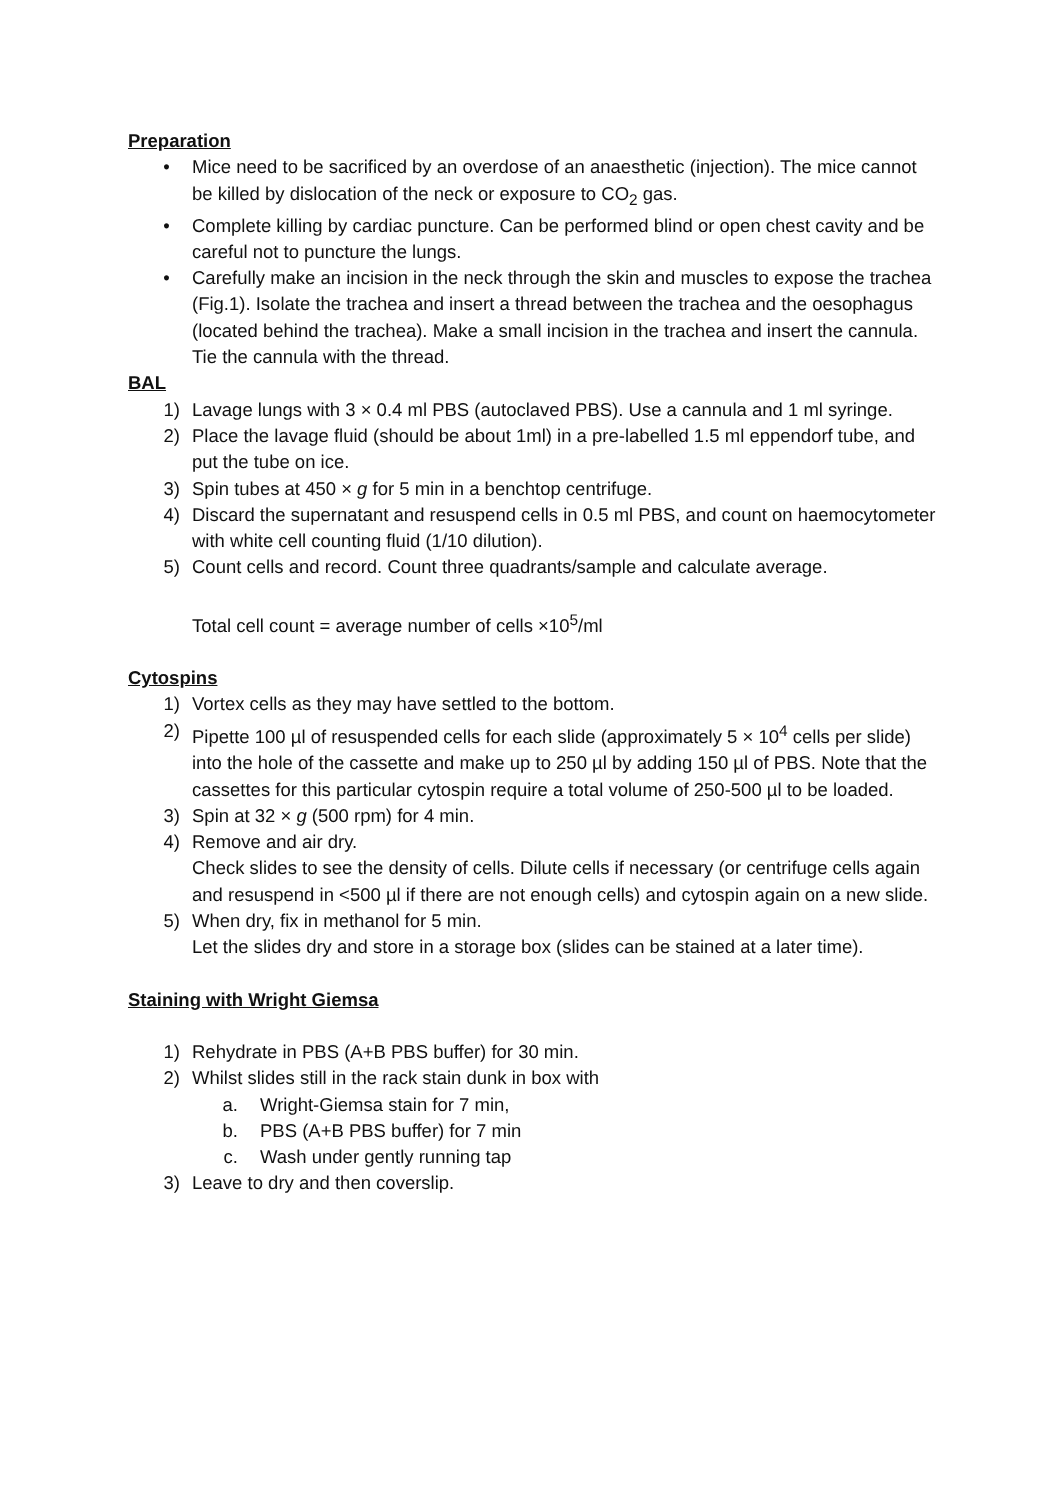Preparation
• Mice need to be sacrificed by an overdose of an anaesthetic (injection). The mice cannot be killed by dislocation of the neck or exposure to CO<sub>2</sub> gas.
• Complete killing by cardiac puncture. Can be performed blind or open chest cavity and be careful not to puncture the lungs.
• Carefully make an incision in the neck through the skin and muscles to expose the trachea (Fig.1). Isolate the trachea and insert a thread between the trachea and the oesophagus (located behind the trachea). Make a small incision in the trachea and insert the cannula. Tie the cannula with the thread.
BAL
1) Lavage lungs with 3 × 0.4 ml PBS (autoclaved PBS). Use a cannula and 1 ml syringe.
2) Place the lavage fluid (should be about 1ml) in a pre-labelled 1.5 ml eppendorf tube, and put the tube on ice.
3) Spin tubes at 450 × g for 5 min in a benchtop centrifuge.
4) Discard the supernatant and resuspend cells in 0.5 ml PBS, and count on haemocytometer with white cell counting fluid (1/10 dilution).
5) Count cells and record. Count three quadrants/sample and calculate average.
Total cell count = average number of cells ×10<sup>5</sup>/ml
Cytospins
1) Vortex cells as they may have settled to the bottom.
2) Pipette 100 µl of resuspended cells for each slide (approximately 5 × 10<sup>4</sup> cells per slide) into the hole of the cassette and make up to 250 µl by adding 150 µl of PBS. Note that the cassettes for this particular cytospin require a total volume of 250-500 µl to be loaded.
3) Spin at 32 × g (500 rpm) for 4 min.
4) Remove and air dry.
Check slides to see the density of cells. Dilute cells if necessary (or centrifuge cells again and resuspend in <500 µl if there are not enough cells) and cytospin again on a new slide.
5) When dry, fix in methanol for 5 min.
Let the slides dry and store in a storage box (slides can be stained at a later time).
Staining with Wright Giemsa
1) Rehydrate in PBS (A+B PBS buffer) for 30 min.
2) Whilst slides still in the rack stain dunk in box with
a. Wright-Giemsa stain for 7 min,
b. PBS (A+B PBS buffer) for 7 min
c. Wash under gently running tap
3) Leave to dry and then coverslip.